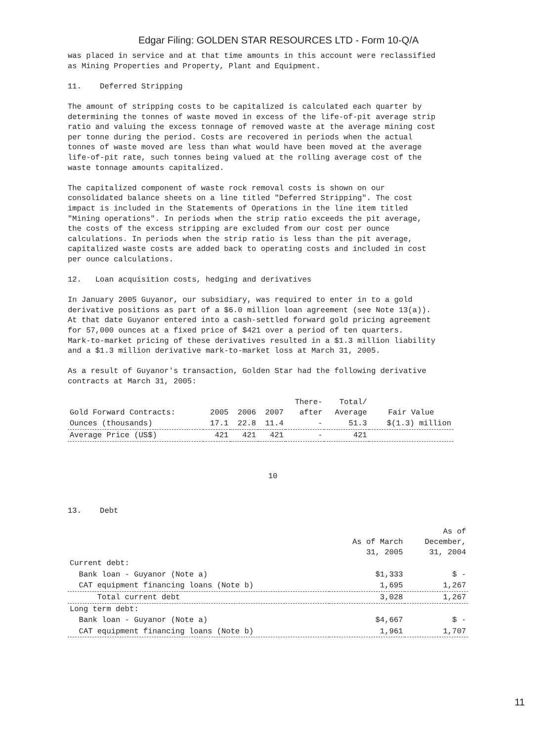Edgar Filing: GOLDEN STAR RESOURCES LTD - Form 10-Q/A
was placed in service and at that time amounts in this account were reclassified as Mining Properties and Property, Plant and Equipment.
11. Deferred Stripping
The amount of stripping costs to be capitalized is calculated each quarter by determining the tonnes of waste moved in excess of the life-of-pit average strip ratio and valuing the excess tonnage of removed waste at the average mining cost per tonne during the period. Costs are recovered in periods when the actual tonnes of waste moved are less than what would have been moved at the average life-of-pit rate, such tonnes being valued at the rolling average cost of the waste tonnage amounts capitalized.
The capitalized component of waste rock removal costs is shown on our consolidated balance sheets on a line titled "Deferred Stripping". The cost impact is included in the Statements of Operations in the line item titled "Mining operations". In periods when the strip ratio exceeds the pit average, the costs of the excess stripping are excluded from our cost per ounce calculations. In periods when the strip ratio is less than the pit average, capitalized waste costs are added back to operating costs and included in cost per ounce calculations.
12. Loan acquisition costs, hedging and derivatives
In January 2005 Guyanor, our subsidiary, was required to enter in to a gold derivative positions as part of a $6.0 million loan agreement (see Note 13(a)). At that date Guyanor entered into a cash-settled forward gold pricing agreement for 57,000 ounces at a fixed price of $421 over a period of ten quarters. Mark-to-market pricing of these derivatives resulted in a $1.3 million liability and a $1.3 million derivative mark-to-market loss at March 31, 2005.
As a result of Guyanor's transaction, Golden Star had the following derivative contracts at March 31, 2005:
| Gold Forward Contracts: | 2005 | 2006 | 2007 | There- after | Total/ Average | Fair Value |
| --- | --- | --- | --- | --- | --- | --- |
| Ounces (thousands) | 17.1 | 22.8 | 11.4 | - | 51.3 | $(1.3) million |
| Average Price (US$) | 421 | 421 | 421 | - | 421 | |
10
13. Debt
| | As of March 31, 2005 | As of December, 31, 2004 |
| --- | --- | --- |
| Current debt: | | |
| Bank loan - Guyanor (Note a) | $1,333 | $ - |
| CAT equipment financing loans (Note b) | 1,695 | 1,267 |
| Total current debt | 3,028 | 1,267 |
| Long term debt: | | |
| Bank loan - Guyanor (Note a) | $4,667 | $ - |
| CAT equipment financing loans (Note b) | 1,961 | 1,707 |
11